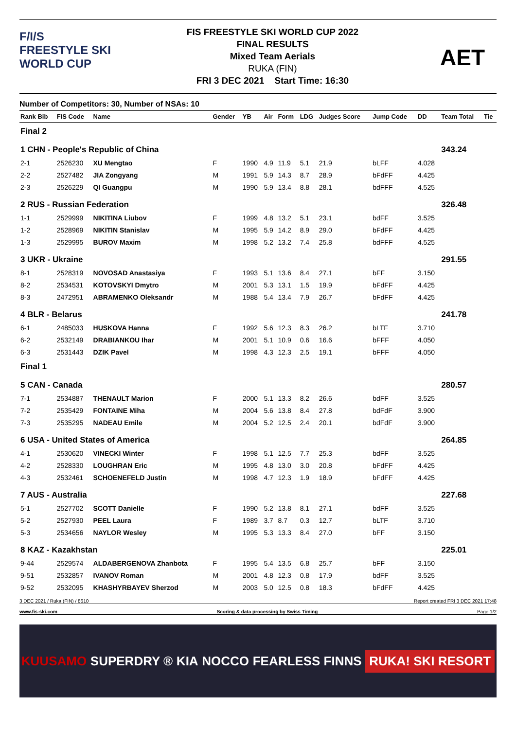F/I/S
FREESTYLE SKI
WORLD CUP
FIS FREESTYLE SKI WORLD CUP 2022
FINAL RESULTS
Mixed Team Aerials
RUKA (FIN)
FRI 3 DEC 2021 Start Time: 16:30
AET
Number of Competitors: 30, Number of NSAs: 10
| Rank Bib | FIS Code | Name | Gender | YB | Air | Form | LDG | Judges Score | Jump Code | DD | Team Total | Tie |
| --- | --- | --- | --- | --- | --- | --- | --- | --- | --- | --- | --- | --- |
| Final 2 | | | | | | | | | | | | |
| 1 CHN - People's Republic of China | | | | | | | | | | | 343.24 | |
| 2-1 | 2526230 | XU Mengtao | F | 1990 | 4.9 | 11.9 | 5.1 | 21.9 | bLFF | 4.028 | | |
| 2-2 | 2527482 | JIA Zongyang | M | 1991 | 5.9 | 14.3 | 8.7 | 28.9 | bFdFF | 4.425 | | |
| 2-3 | 2526229 | QI Guangpu | M | 1990 | 5.9 | 13.4 | 8.8 | 28.1 | bdFFF | 4.525 | | |
| 2 RUS - Russian Federation | | | | | | | | | | | 326.48 | |
| 1-1 | 2529999 | NIKITINA Liubov | F | 1999 | 4.8 | 13.2 | 5.1 | 23.1 | bdFF | 3.525 | | |
| 1-2 | 2528969 | NIKITIN Stanislav | M | 1995 | 5.9 | 14.2 | 8.9 | 29.0 | bFdFF | 4.425 | | |
| 1-3 | 2529995 | BUROV Maxim | M | 1998 | 5.2 | 13.2 | 7.4 | 25.8 | bdFFF | 4.525 | | |
| 3 UKR - Ukraine | | | | | | | | | | | 291.55 | |
| 8-1 | 2528319 | NOVOSAD Anastasiya | F | 1993 | 5.1 | 13.6 | 8.4 | 27.1 | bFF | 3.150 | | |
| 8-2 | 2534531 | KOTOVSKYI Dmytro | M | 2001 | 5.3 | 13.1 | 1.5 | 19.9 | bFdFF | 4.425 | | |
| 8-3 | 2472951 | ABRAMENKO Oleksandr | M | 1988 | 5.4 | 13.4 | 7.9 | 26.7 | bFdFF | 4.425 | | |
| 4 BLR - Belarus | | | | | | | | | | | 241.78 | |
| 6-1 | 2485033 | HUSKOVA Hanna | F | 1992 | 5.6 | 12.3 | 8.3 | 26.2 | bLTF | 3.710 | | |
| 6-2 | 2532149 | DRABIANKOU Ihar | M | 2001 | 5.1 | 10.9 | 0.6 | 16.6 | bFFF | 4.050 | | |
| 6-3 | 2531443 | DZIK Pavel | M | 1998 | 4.3 | 12.3 | 2.5 | 19.1 | bFFF | 4.050 | | |
| Final 1 | | | | | | | | | | | | |
| 5 CAN - Canada | | | | | | | | | | | 280.57 | |
| 7-1 | 2534887 | THENAULT Marion | F | 2000 | 5.1 | 13.3 | 8.2 | 26.6 | bdFF | 3.525 | | |
| 7-2 | 2535429 | FONTAINE Miha | M | 2004 | 5.6 | 13.8 | 8.4 | 27.8 | bdFdF | 3.900 | | |
| 7-3 | 2535295 | NADEAU Emile | M | 2004 | 5.2 | 12.5 | 2.4 | 20.1 | bdFdF | 3.900 | | |
| 6 USA - United States of America | | | | | | | | | | | 264.85 | |
| 4-1 | 2530620 | VINECKI Winter | F | 1998 | 5.1 | 12.5 | 7.7 | 25.3 | bdFF | 3.525 | | |
| 4-2 | 2528330 | LOUGHRAN Eric | M | 1995 | 4.8 | 13.0 | 3.0 | 20.8 | bFdFF | 4.425 | | |
| 4-3 | 2532461 | SCHOENEFELD Justin | M | 1998 | 4.7 | 12.3 | 1.9 | 18.9 | bFdFF | 4.425 | | |
| 7 AUS - Australia | | | | | | | | | | | 227.68 | |
| 5-1 | 2527702 | SCOTT Danielle | F | 1990 | 5.2 | 13.8 | 8.1 | 27.1 | bdFF | 3.525 | | |
| 5-2 | 2527930 | PEEL Laura | F | 1989 | 3.7 | 8.7 | 0.3 | 12.7 | bLTF | 3.710 | | |
| 5-3 | 2534656 | NAYLOR Wesley | M | 1995 | 5.3 | 13.3 | 8.4 | 27.0 | bFF | 3.150 | | |
| 8 KAZ - Kazakhstan | | | | | | | | | | | 225.01 | |
| 9-44 | 2529574 | ALDABERGENOVA Zhanbota | F | 1995 | 5.4 | 13.5 | 6.8 | 25.7 | bFF | 3.150 | | |
| 9-51 | 2532857 | IVANOV Roman | M | 2001 | 4.8 | 12.3 | 0.8 | 17.9 | bdFF | 3.525 | | |
| 9-52 | 2532095 | KHASHYRBAYEV Sherzod | M | 2003 | 5.0 | 12.5 | 0.8 | 18.3 | bFdFF | 4.425 | | |
3 DEC 2021 / Ruka (FIN) / 8610 Report created FRI 3 DEC 2021 17:48
www.fis-ski.com Scoring & data processing by Swiss Timing Page 1/2
KUUSAMO SUPERDRY ® KIA NOCCO FEARLESS FINNS RUKA! SKI RESORT